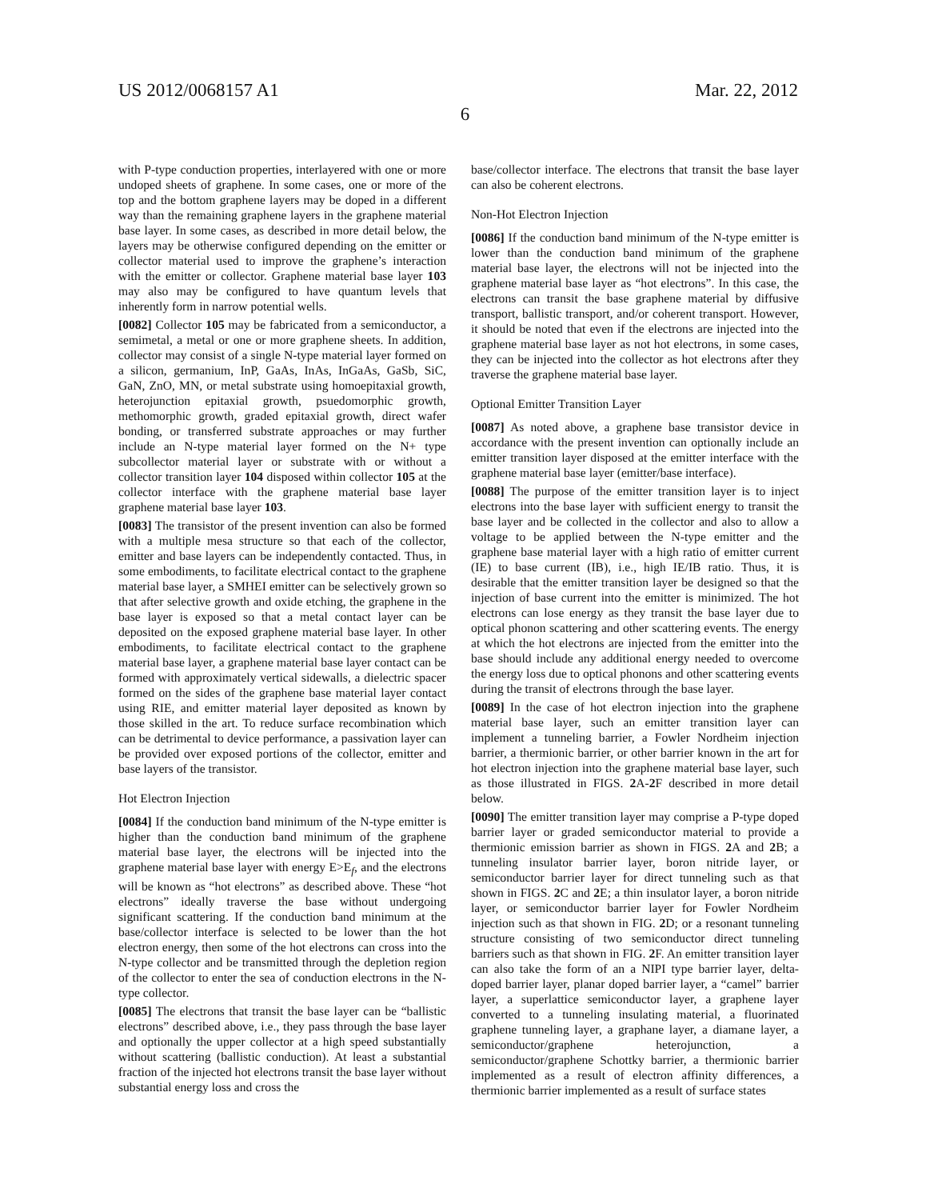US 2012/0068157 A1 Mar. 22, 2012
6
with P-type conduction properties, interlayered with one or more undoped sheets of graphene. In some cases, one or more of the top and the bottom graphene layers may be doped in a different way than the remaining graphene layers in the graphene material base layer. In some cases, as described in more detail below, the layers may be otherwise configured depending on the emitter or collector material used to improve the graphene’s interaction with the emitter or collector. Graphene material base layer 103 may also may be configured to have quantum levels that inherently form in narrow potential wells.
[0082] Collector 105 may be fabricated from a semiconductor, a semimetal, a metal or one or more graphene sheets. In addition, collector may consist of a single N-type material layer formed on a silicon, germanium, InP, GaAs, InAs, InGaAs, GaSb, SiC, GaN, ZnO, MN, or metal substrate using homoepitaxial growth, heterojunction epitaxial growth, psuedomorphic growth, methomorphic growth, graded epitaxial growth, direct wafer bonding, or transferred substrate approaches or may further include an N-type material layer formed on the N+ type subcollector material layer or substrate with or without a collector transition layer 104 disposed within collector 105 at the collector interface with the graphene material base layer graphene material base layer 103.
[0083] The transistor of the present invention can also be formed with a multiple mesa structure so that each of the collector, emitter and base layers can be independently contacted. Thus, in some embodiments, to facilitate electrical contact to the graphene material base layer, a SMHEI emitter can be selectively grown so that after selective growth and oxide etching, the graphene in the base layer is exposed so that a metal contact layer can be deposited on the exposed graphene material base layer. In other embodiments, to facilitate electrical contact to the graphene material base layer, a graphene material base layer contact can be formed with approximately vertical sidewalls, a dielectric spacer formed on the sides of the graphene base material layer contact using RIE, and emitter material layer deposited as known by those skilled in the art. To reduce surface recombination which can be detrimental to device performance, a passivation layer can be provided over exposed portions of the collector, emitter and base layers of the transistor.
Hot Electron Injection
[0084] If the conduction band minimum of the N-type emitter is higher than the conduction band minimum of the graphene material base layer, the electrons will be injected into the graphene material base layer with energy E>E<sub>f</sub>, and the electrons will be known as “hot electrons” as described above. These “hot electrons” ideally traverse the base without undergoing significant scattering. If the conduction band minimum at the base/collector interface is selected to be lower than the hot electron energy, then some of the hot electrons can cross into the N-type collector and be transmitted through the depletion region of the collector to enter the sea of conduction electrons in the N-type collector.
[0085] The electrons that transit the base layer can be “ballistic electrons” described above, i.e., they pass through the base layer and optionally the upper collector at a high speed substantially without scattering (ballistic conduction). At least a substantial fraction of the injected hot electrons transit the base layer without substantial energy loss and cross the
base/collector interface. The electrons that transit the base layer can also be coherent electrons.
Non-Hot Electron Injection
[0086] If the conduction band minimum of the N-type emitter is lower than the conduction band minimum of the graphene material base layer, the electrons will not be injected into the graphene material base layer as “hot electrons”. In this case, the electrons can transit the base graphene material by diffusive transport, ballistic transport, and/or coherent transport. However, it should be noted that even if the electrons are injected into the graphene material base layer as not hot electrons, in some cases, they can be injected into the collector as hot electrons after they traverse the graphene material base layer.
Optional Emitter Transition Layer
[0087] As noted above, a graphene base transistor device in accordance with the present invention can optionally include an emitter transition layer disposed at the emitter interface with the graphene material base layer (emitter/base interface).
[0088] The purpose of the emitter transition layer is to inject electrons into the base layer with sufficient energy to transit the base layer and be collected in the collector and also to allow a voltage to be applied between the N-type emitter and the graphene base material layer with a high ratio of emitter current (IE) to base current (IB), i.e., high IE/IB ratio. Thus, it is desirable that the emitter transition layer be designed so that the injection of base current into the emitter is minimized. The hot electrons can lose energy as they transit the base layer due to optical phonon scattering and other scattering events. The energy at which the hot electrons are injected from the emitter into the base should include any additional energy needed to overcome the energy loss due to optical phonons and other scattering events during the transit of electrons through the base layer.
[0089] In the case of hot electron injection into the graphene material base layer, such an emitter transition layer can implement a tunneling barrier, a Fowler Nordheim injection barrier, a thermionic barrier, or other barrier known in the art for hot electron injection into the graphene material base layer, such as those illustrated in FIGS. 2 A-2 F described in more detail below.
[0090] The emitter transition layer may comprise a P-type doped barrier layer or graded semiconductor material to provide a thermionic emission barrier as shown in FIGS. 2 A and 2 B; a tunneling insulator barrier layer, boron nitride layer, or semiconductor barrier layer for direct tunneling such as that shown in FIGS. 2 C and 2 E; a thin insulator layer, a boron nitride layer, or semiconductor barrier layer for Fowler Nordheim injection such as that shown in FIG. 2 D; or a resonant tunneling structure consisting of two semiconductor direct tunneling barriers such as that shown in FIG. 2 F. An emitter transition layer can also take the form of an a NIPI type barrier layer, delta-doped barrier layer, planar doped barrier layer, a “camel” barrier layer, a superlattice semiconductor layer, a graphene layer converted to a tunneling insulating material, a fluorinated graphene tunneling layer, a graphane layer, a diamane layer, a semiconductor/graphene heterojunction, a semiconductor/graphene Schottky barrier, a thermionic barrier implemented as a result of electron affinity differences, a thermionic barrier implemented as a result of surface states